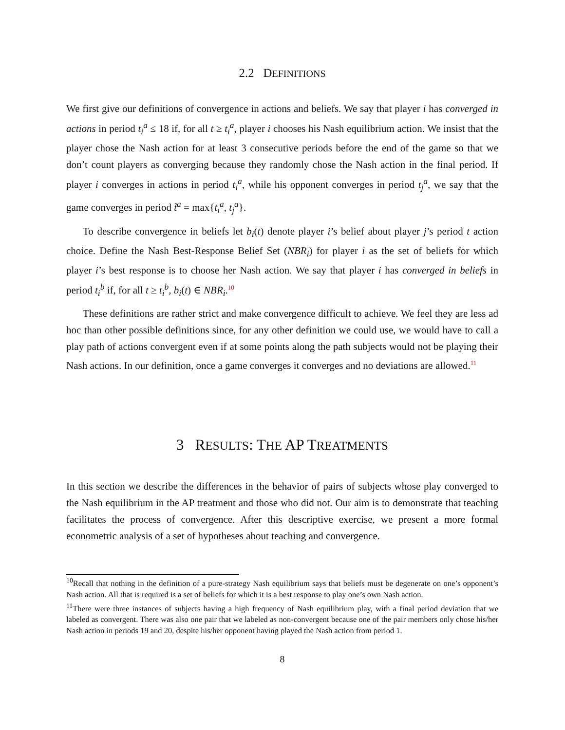2.2 DEFINITIONS
We first give our definitions of convergence in actions and beliefs. We say that player i has converged in actions in period t<sub>i</sub><sup>a</sup> ≤ 18 if, for all t ≥ t<sub>i</sub><sup>a</sup>, player i chooses his Nash equilibrium action. We insist that the player chose the Nash action for at least 3 consecutive periods before the end of the game so that we don’t count players as converging because they randomly chose the Nash action in the final period. If player i converges in actions in period t<sub>i</sub><sup>a</sup>, while his opponent converges in period t<sub>j</sub><sup>a</sup>, we say that the game converges in period t̃<sup>a</sup> = max{t<sub>i</sub><sup>a</sup>, t<sub>j</sub><sup>a</sup>}.
To describe convergence in beliefs let b<sub>i</sub>(t) denote player i’s belief about player j’s period t action choice. Define the Nash Best-Response Belief Set (NBR<sub>i</sub>) for player i as the set of beliefs for which player i’s best response is to choose her Nash action. We say that player i has converged in beliefs in period t<sub>i</sub><sup>b</sup> if, for all t ≥ t<sub>i</sub><sup>b</sup>, b<sub>i</sub>(t) ∈ NBR<sub>i</sub>.<sup>10</sup>
These definitions are rather strict and make convergence difficult to achieve. We feel they are less ad hoc than other possible definitions since, for any other definition we could use, we would have to call a play path of actions convergent even if at some points along the path subjects would not be playing their Nash actions. In our definition, once a game converges it converges and no deviations are allowed.<sup>11</sup>
3 RESULTS: THE AP TREATMENTS
In this section we describe the differences in the behavior of pairs of subjects whose play converged to the Nash equilibrium in the AP treatment and those who did not. Our aim is to demonstrate that teaching facilitates the process of convergence. After this descriptive exercise, we present a more formal econometric analysis of a set of hypotheses about teaching and convergence.
<sup>10</sup> Recall that nothing in the definition of a pure-strategy Nash equilibrium says that beliefs must be degenerate on one’s opponent’s Nash action. All that is required is a set of beliefs for which it is a best response to play one’s own Nash action.
<sup>11</sup> There were three instances of subjects having a high frequency of Nash equilibrium play, with a final period deviation that we labeled as convergent. There was also one pair that we labeled as non-convergent because one of the pair members only chose his/her Nash action in periods 19 and 20, despite his/her opponent having played the Nash action from period 1.
8